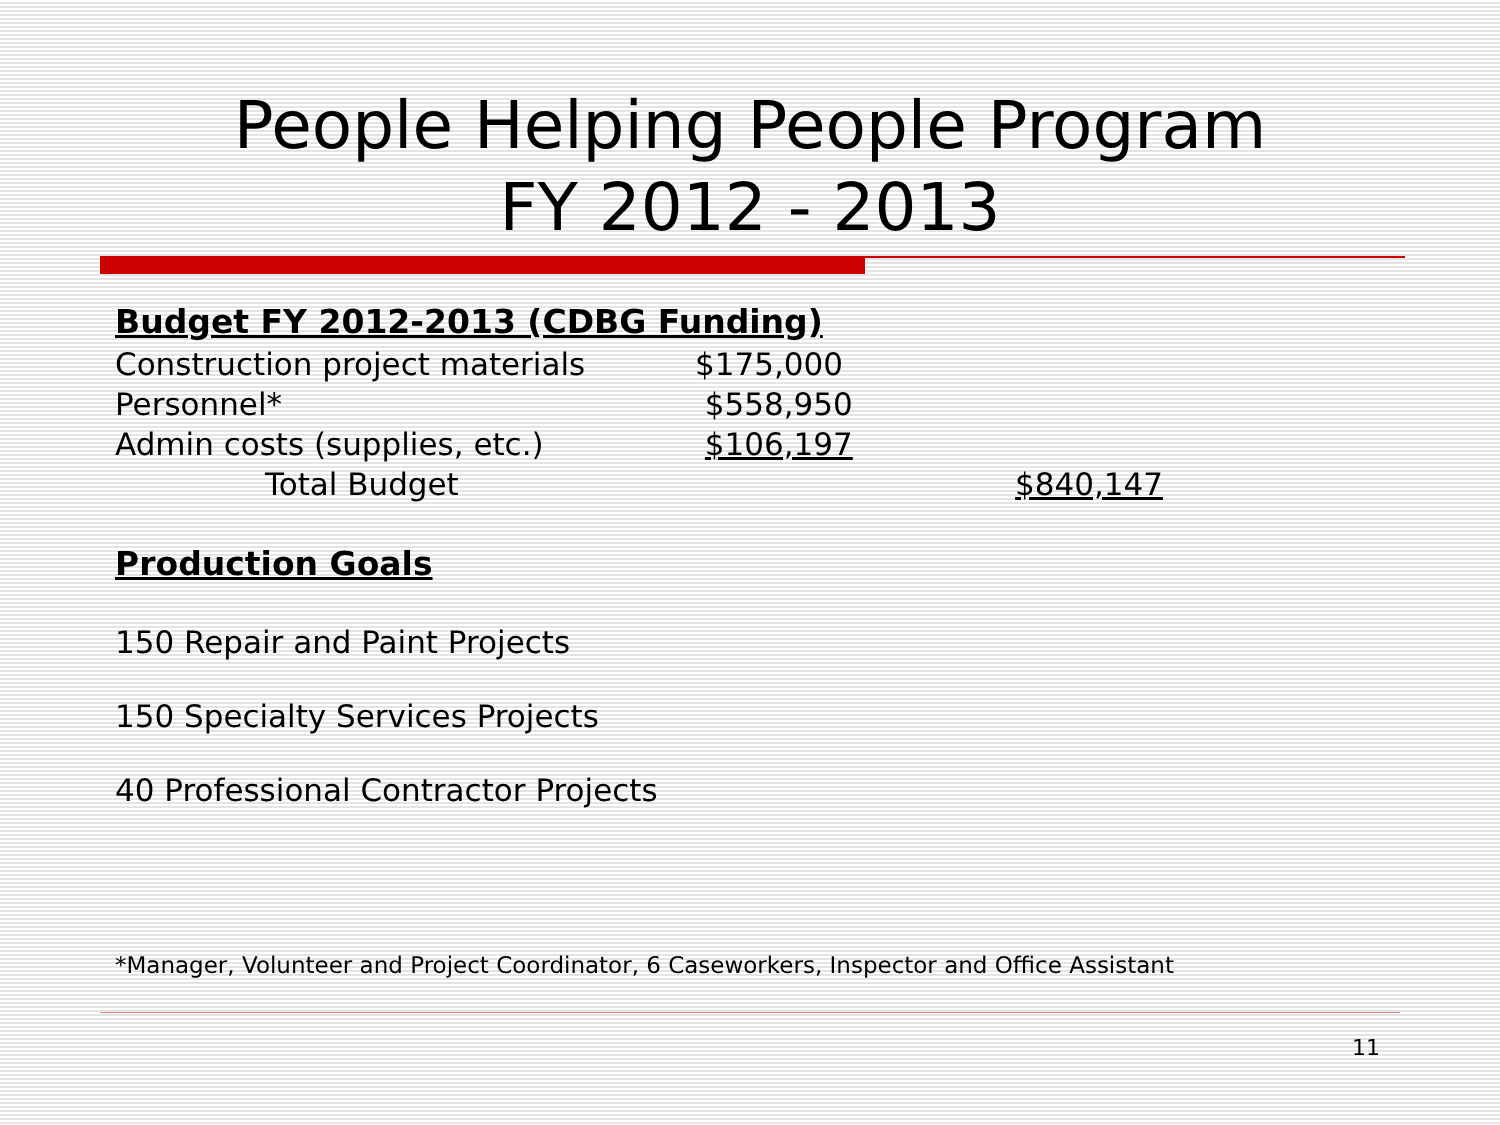People Helping People Program
FY 2012 - 2013
Budget FY 2012-2013 (CDBG Funding)
| Construction project materials | $175,000 | |
| Personnel* | $558,950 | |
| Admin costs (supplies, etc.) | $106,197 | |
| Total Budget | | $840,147 |
Production Goals
150 Repair and Paint Projects
150 Specialty Services Projects
40 Professional Contractor Projects
*Manager, Volunteer and Project Coordinator, 6 Caseworkers, Inspector and Office Assistant
11